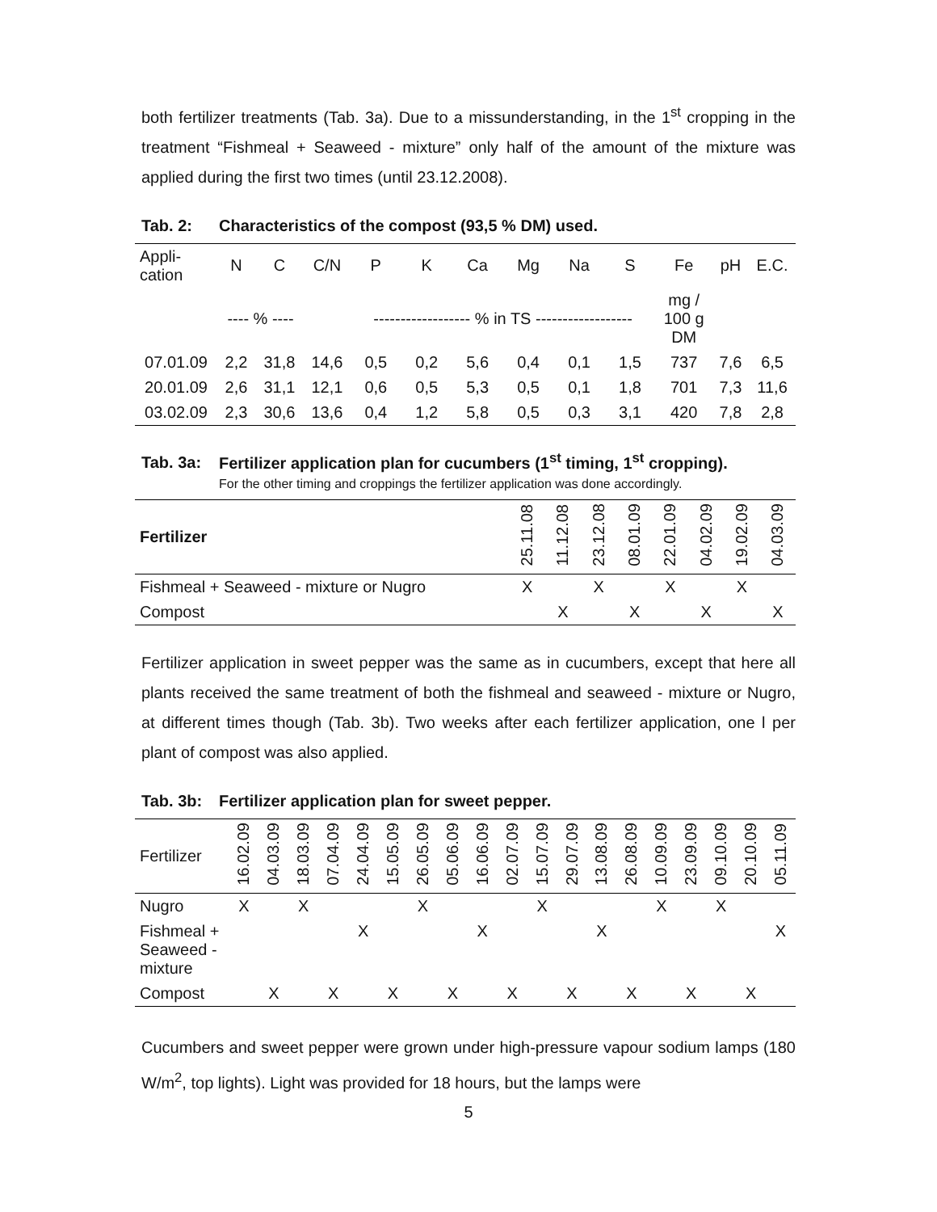both fertilizer treatments (Tab. 3a). Due to a missunderstanding, in the 1<sup>st</sup> cropping in the treatment “Fishmeal + Seaweed - mixture” only half of the amount of the mixture was applied during the first two times (until 23.12.2008).
Tab. 2: Characteristics of the compost (93,5 % DM) used.
| Appli- cation | N | C | C/N | P | K | Ca | Mg | Na | S | Fe | pH | E.C. |
| --- | --- | --- | --- | --- | --- | --- | --- | --- | --- | --- | --- | --- |
| | ---- % ---- | | | ------------------ % in TS ------------------ | | | | | | mg / 100 g DM | | |
| 07.01.09 | 2,2 | 31,8 | 14,6 | 0,5 | 0,2 | 5,6 | 0,4 | 0,1 | 1,5 | 737 | 7,6 | 6,5 |
| 20.01.09 | 2,6 | 31,1 | 12,1 | 0,6 | 0,5 | 5,3 | 0,5 | 0,1 | 1,8 | 701 | 7,3 | 11,6 |
| 03.02.09 | 2,3 | 30,6 | 13,6 | 0,4 | 1,2 | 5,8 | 0,5 | 0,3 | 3,1 | 420 | 7,8 | 2,8 |
Tab. 3a: Fertilizer application plan for cucumbers (1<sup>st</sup> timing, 1<sup>st</sup> cropping).
For the other timing and croppings the fertilizer application was done accordingly.
| Fertilizer | 25.11.08 | 11.12.08 | 23.12.08 | 08.01.09 | 22.01.09 | 04.02.09 | 19.02.09 | 04.03.09 |
| --- | --- | --- | --- | --- | --- | --- | --- | --- |
| Fishmeal + Seaweed - mixture or Nugro | X | | X | | X | | X | |
| Compost | | X | | X | | X | | X |
Fertilizer application in sweet pepper was the same as in cucumbers, except that here all plants received the same treatment of both the fishmeal and seaweed - mixture or Nugro, at different times though (Tab. 3b). Two weeks after each fertilizer application, one l per plant of compost was also applied.
Tab. 3b: Fertilizer application plan for sweet pepper.
| Fertilizer | 16.02.09 | 04.03.09 | 18.03.09 | 07.04.09 | 24.04.09 | 15.05.09 | 26.05.09 | 05.06.09 | 16.06.09 | 02.07.09 | 15.07.09 | 29.07.09 | 13.08.09 | 26.08.09 | 10.09.09 | 23.09.09 | 09.10.09 | 20.10.09 | 05.11.09 |
| --- | --- | --- | --- | --- | --- | --- | --- | --- | --- | --- | --- | --- | --- | --- | --- | --- | --- | --- | --- |
| Nugro | X | | X | | | | X | | | | X | | | | X | | X | | |
| Fishmeal + Seaweed - mixture | | | | | X | | | | X | | | | X | | | | | | X |
| Compost | | X | | X | | X | | X | | X | | X | | X | | X | | X | |
Cucumbers and sweet pepper were grown under high-pressure vapour sodium lamps (180 W/m<sup>2</sup>, top lights). Light was provided for 18 hours, but the lamps were
5